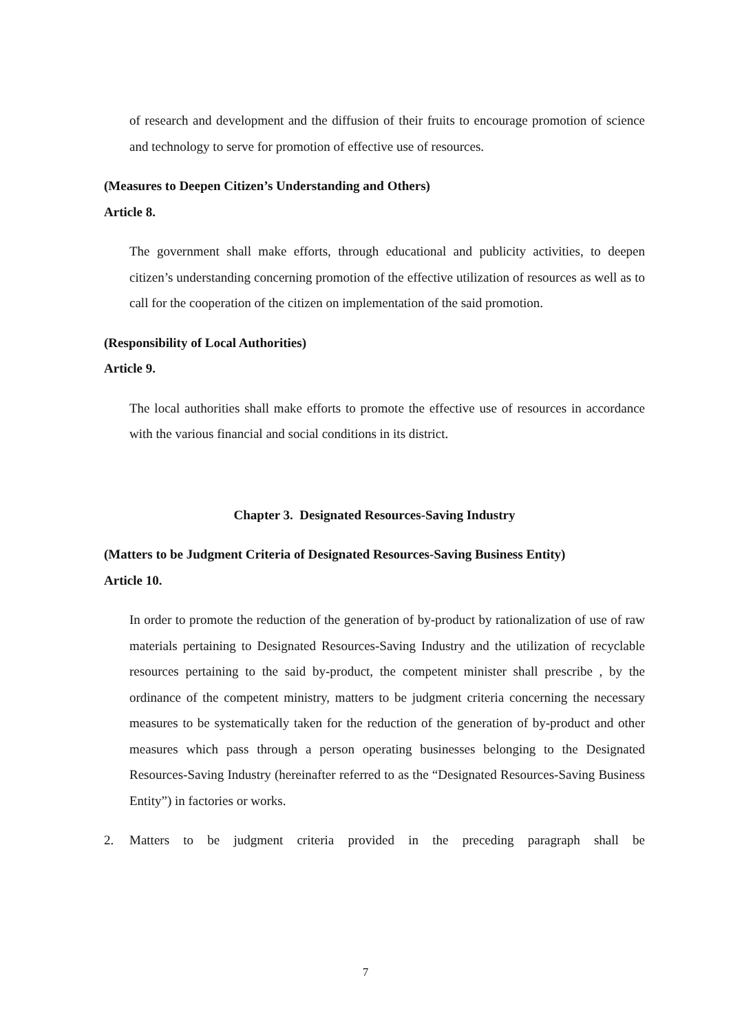of research and development and the diffusion of their fruits to encourage promotion of science and technology to serve for promotion of effective use of resources.
(Measures to Deepen Citizen’s Understanding and Others)
Article 8.
The government shall make efforts, through educational and publicity activities, to deepen citizen’s understanding concerning promotion of the effective utilization of resources as well as to call for the cooperation of the citizen on implementation of the said promotion.
(Responsibility of Local Authorities)
Article 9.
The local authorities shall make efforts to promote the effective use of resources in accordance with the various financial and social conditions in its district.
Chapter 3. Designated Resources-Saving Industry
(Matters to be Judgment Criteria of Designated Resources-Saving Business Entity)
Article 10.
In order to promote the reduction of the generation of by-product by rationalization of use of raw materials pertaining to Designated Resources-Saving Industry and the utilization of recyclable resources pertaining to the said by-product, the competent minister shall prescribe , by the ordinance of the competent ministry, matters to be judgment criteria concerning the necessary measures to be systematically taken for the reduction of the generation of by-product and other measures which pass through a person operating businesses belonging to the Designated Resources-Saving Industry (hereinafter referred to as the “Designated Resources-Saving Business Entity”) in factories or works.
2. Matters to be judgment criteria provided in the preceding paragraph shall be
7